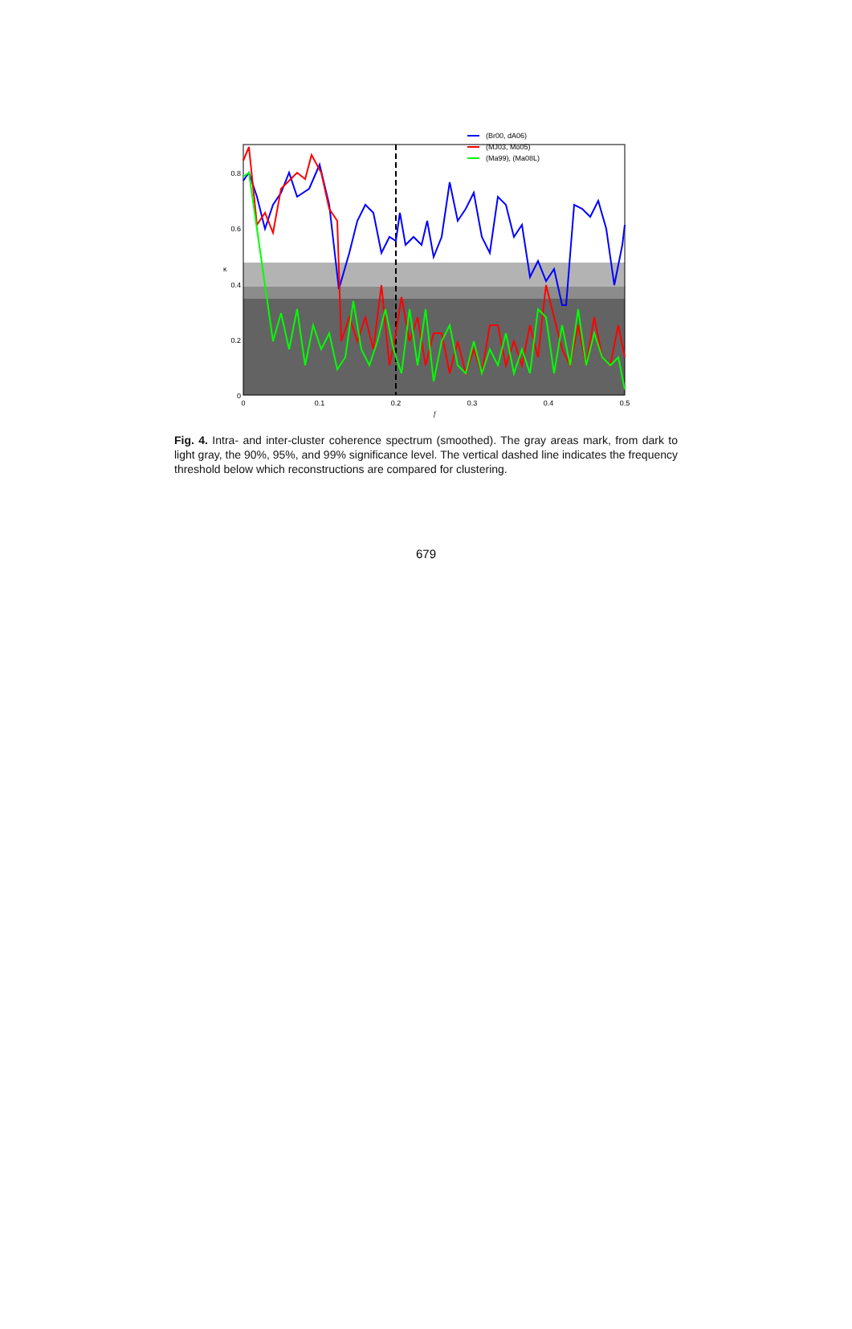0.8
0.6
0.4
0.2
0
0
0.1
0.2
0.3
0.4
0.5
f
κ
(Br00, dA06)
(MJ03, Mo05)
(Ma99), (Ma08L)
Fig. 4. Intra- and inter-cluster coherence spectrum (smoothed). The gray areas mark, from dark to light gray, the 90%, 95%, and 99% significance level. The vertical dashed line indicates the frequency threshold below which reconstructions are compared for clustering.
679